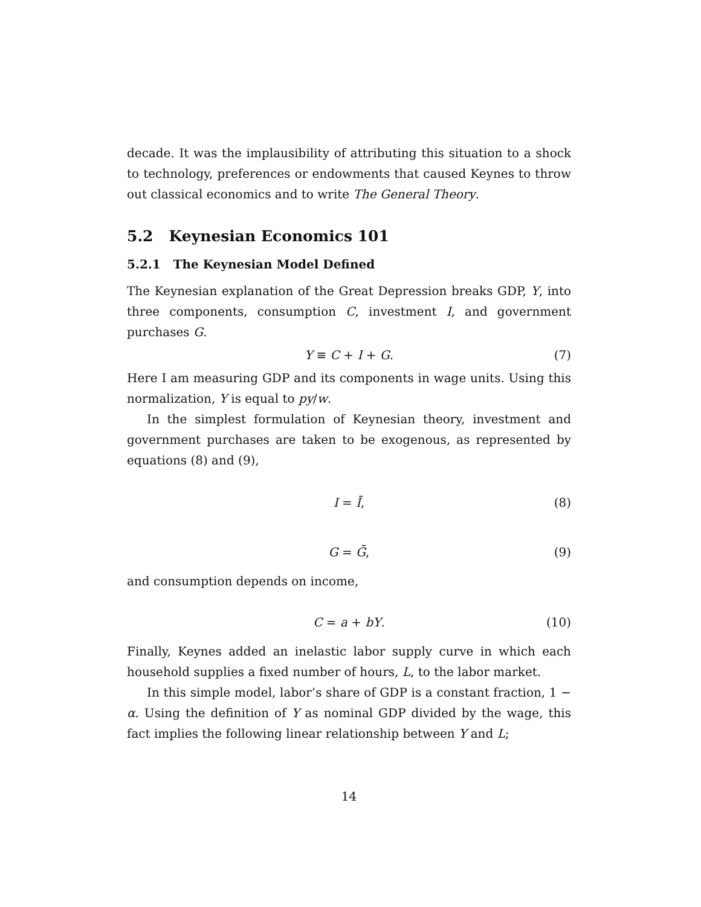decade. It was the implausibility of attributing this situation to a shock to technology, preferences or endowments that caused Keynes to throw out classical economics and to write The General Theory.
5.2 Keynesian Economics 101
5.2.1 The Keynesian Model Defined
The Keynesian explanation of the Great Depression breaks GDP, Y, into three components, consumption C, investment I, and government purchases G.
Y ≡ C + I + G. (7)
Here I am measuring GDP and its components in wage units. Using this normalization, Y is equal to py/w.
In the simplest formulation of Keynesian theory, investment and government purchases are taken to be exogenous, as represented by equations (8) and (9),
I = Ī, (8)
G = Ḡ, (9)
and consumption depends on income,
C = a + bY. (10)
Finally, Keynes added an inelastic labor supply curve in which each household supplies a fixed number of hours, L, to the labor market.
In this simple model, labor’s share of GDP is a constant fraction, 1 − α. Using the definition of Y as nominal GDP divided by the wage, this fact implies the following linear relationship between Y and L;
14